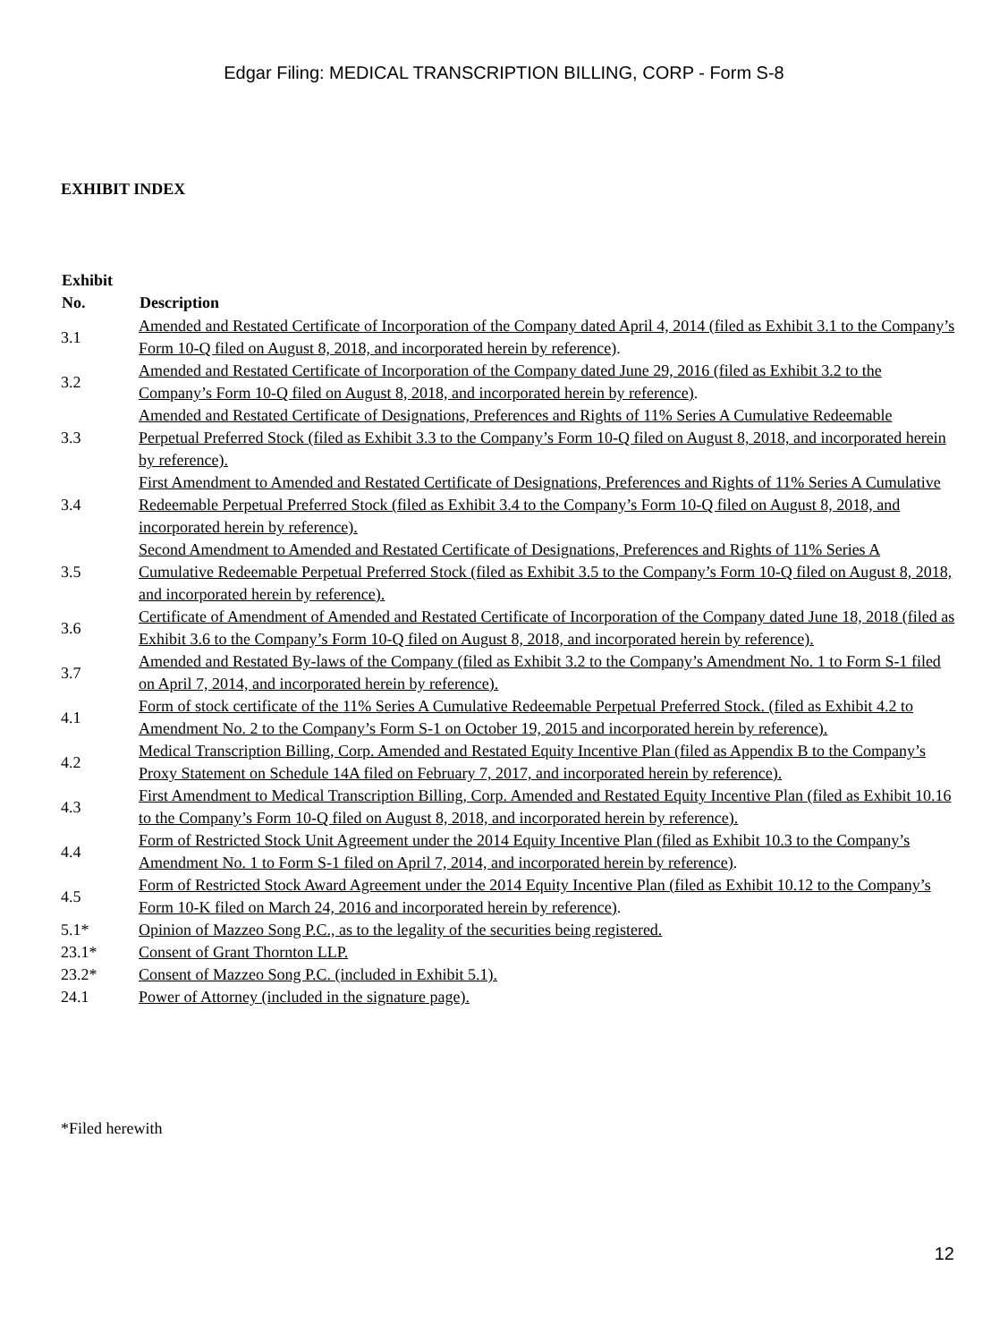Edgar Filing: MEDICAL TRANSCRIPTION BILLING, CORP - Form S-8
EXHIBIT INDEX
| Exhibit No. | Description |
| --- | --- |
| 3.1 | Amended and Restated Certificate of Incorporation of the Company dated April 4, 2014 (filed as Exhibit 3.1 to the Company’s Form 10-Q filed on August 8, 2018, and incorporated herein by reference) . |
| 3.2 | Amended and Restated Certificate of Incorporation of the Company dated June 29, 2016 (filed as Exhibit 3.2 to the Company’s Form 10-Q filed on August 8, 2018, and incorporated herein by reference) . |
| 3.3 | Amended and Restated Certificate of Designations, Preferences and Rights of 11% Series A Cumulative Redeemable Perpetual Preferred Stock (filed as Exhibit 3.3 to the Company’s Form 10-Q filed on August 8, 2018, and incorporated herein by reference). |
| 3.4 | First Amendment to Amended and Restated Certificate of Designations, Preferences and Rights of 11% Series A Cumulative Redeemable Perpetual Preferred Stock (filed as Exhibit 3.4 to the Company’s Form 10-Q filed on August 8, 2018, and incorporated herein by reference). |
| 3.5 | Second Amendment to Amended and Restated Certificate of Designations, Preferences and Rights of 11% Series A Cumulative Redeemable Perpetual Preferred Stock (filed as Exhibit 3.5 to the Company’s Form 10-Q filed on August 8, 2018, and incorporated herein by reference). |
| 3.6 | Certificate of Amendment of Amended and Restated Certificate of Incorporation of the Company dated June 18, 2018 (filed as Exhibit 3.6 to the Company’s Form 10-Q filed on August 8, 2018, and incorporated herein by reference). |
| 3.7 | Amended and Restated By-laws of the Company (filed as Exhibit 3.2 to the Company’s Amendment No. 1 to Form S-1 filed on April 7, 2014, and incorporated herein by reference). |
| 4.1 | Form of stock certificate of the 11% Series A Cumulative Redeemable Perpetual Preferred Stock. (filed as Exhibit 4.2 to Amendment No. 2 to the Company’s Form S-1 on October 19, 2015 and incorporated herein by reference). |
| 4.2 | Medical Transcription Billing, Corp. Amended and Restated Equity Incentive Plan (filed as Appendix B to the Company’s Proxy Statement on Schedule 14A filed on February 7, 2017, and incorporated herein by reference). |
| 4.3 | First Amendment to Medical Transcription Billing, Corp. Amended and Restated Equity Incentive Plan (filed as Exhibit 10.16 to the Company’s Form 10-Q filed on August 8, 2018, and incorporated herein by reference). |
| 4.4 | Form of Restricted Stock Unit Agreement under the 2014 Equity Incentive Plan (filed as Exhibit 10.3 to the Company’s Amendment No. 1 to Form S-1 filed on April 7, 2014, and incorporated herein by reference) . |
| 4.5 | Form of Restricted Stock Award Agreement under the 2014 Equity Incentive Plan (filed as Exhibit 10.12 to the Company’s Form 10-K filed on March 24, 2016 and incorporated herein by reference) . |
| 5.1* | Opinion of Mazzeo Song P.C., as to the legality of the securities being registered. |
| 23.1* | Consent of Grant Thornton LLP. |
| 23.2* | Consent of Mazzeo Song P.C. (included in Exhibit 5.1). |
| 24.1 | Power of Attorney (included in the signature page). |
*Filed herewith
12